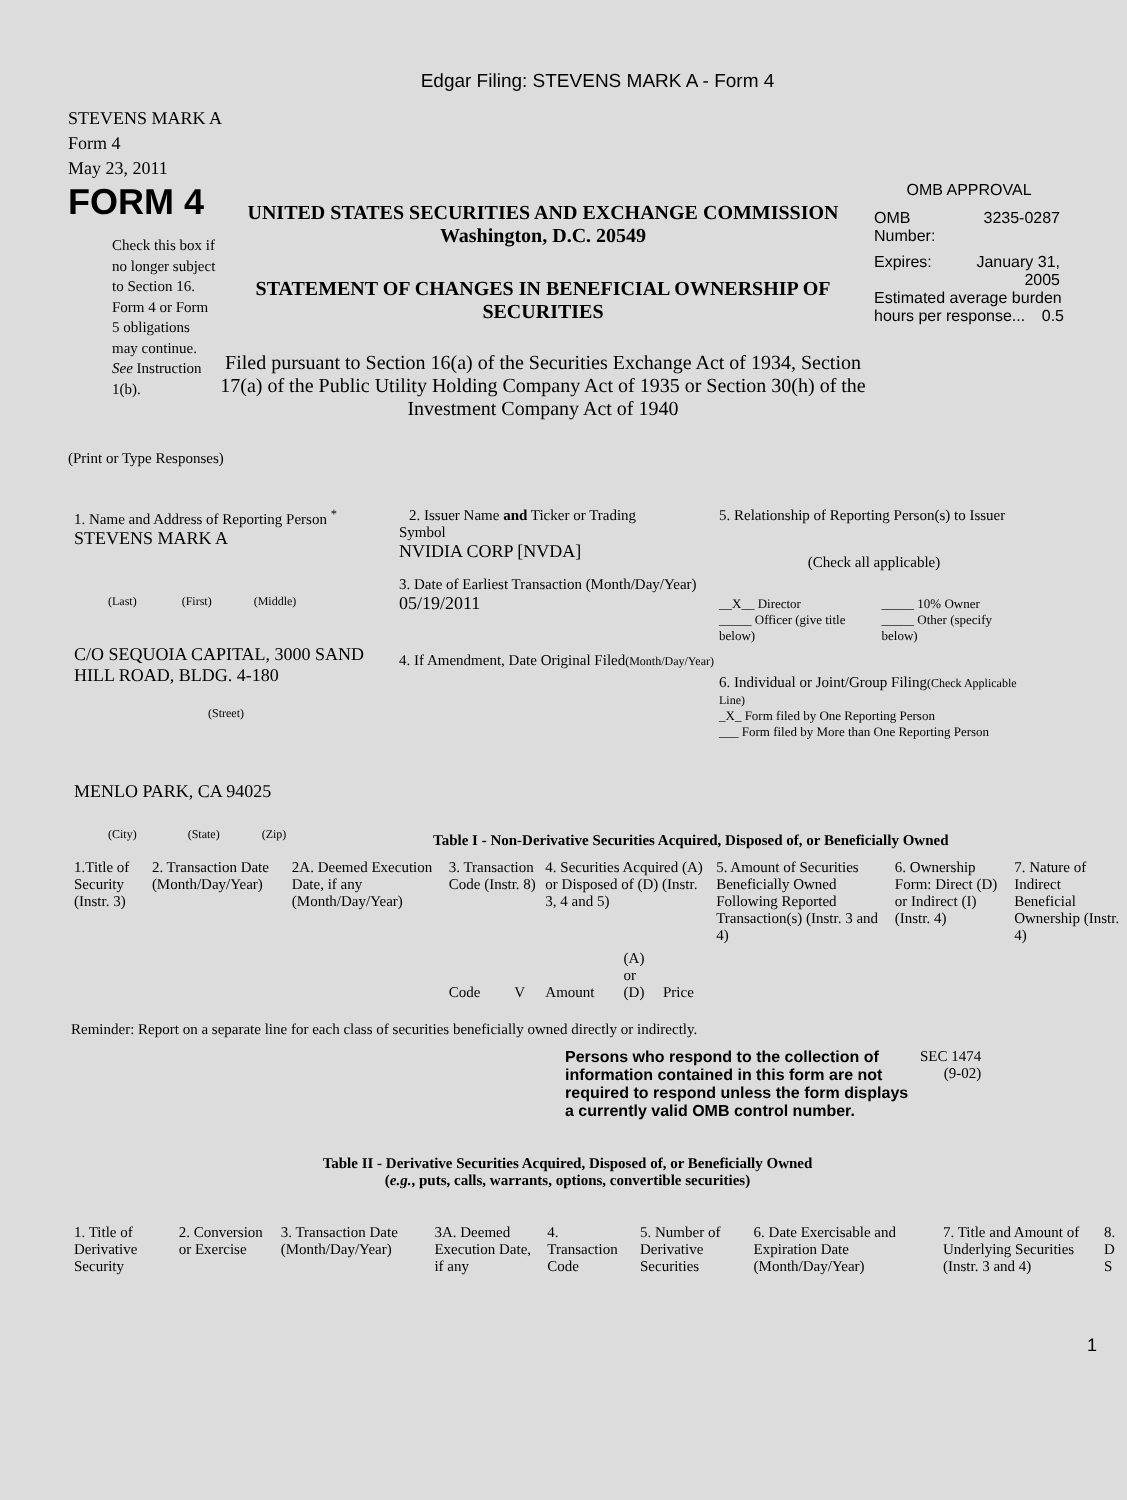Edgar Filing: STEVENS MARK A - Form 4
STEVENS MARK A
Form 4
May 23, 2011
FORM 4
Check this box if no longer subject to Section 16. Form 4 or Form 5 obligations may continue. See Instruction 1(b).
UNITED STATES SECURITIES AND EXCHANGE COMMISSION
Washington, D.C. 20549
STATEMENT OF CHANGES IN BENEFICIAL OWNERSHIP OF SECURITIES
Filed pursuant to Section 16(a) of the Securities Exchange Act of 1934, Section 17(a) of the Public Utility Holding Company Act of 1935 or Section 30(h) of the Investment Company Act of 1940
OMB APPROVAL
| OMB Number: | 3235-0287 |
| Expires: | January 31, 2005 |
| Estimated average burden hours per response... 0.5 | |
(Print or Type Responses)
1. Name and Address of Reporting Person <sup>*</sup>
STEVENS MARK A
(Last) (First) (Middle)
C/O SEQUOIA CAPITAL, 3000 SAND HILL ROAD, BLDG. 4-180
(Street)
MENLO PARK, CA 94025
(City) (State) (Zip)
2. Issuer Name and Ticker or Trading
Symbol
NVIDIA CORP [NVDA]
3. Date of Earliest Transaction (Month/Day/Year)
05/19/2011
4. If Amendment, Date Original Filed(Month/Day/Year)
5. Relationship of Reporting Person(s) to Issuer
(Check all applicable)
| __X__ Director _____ Officer (give title below) | _____ 10% Owner _____ Other (specify below) |
6. Individual or Joint/Group Filing(Check Applicable Line)
_X_ Form filed by One Reporting Person
___ Form filed by More than One Reporting Person
Table I - Non-Derivative Securities Acquired, Disposed of, or Beneficially Owned
| 1.Title of Security (Instr. 3) | 2. Transaction Date (Month/Day/Year) | 2A. Deemed Execution Date, if any (Month/Day/Year) | 3. Transaction Code (Instr. 8) | | 4. Securities Acquired (A) or Disposed of (D) (Instr. 3, 4 and 5) | | | 5. Amount of Securities Beneficially Owned Following Reported Transaction(s) (Instr. 3 and 4) | 6. Ownership Form: Direct (D) or Indirect (I) (Instr. 4) | 7. Nature of Indirect Beneficial Ownership (Instr. 4) |
| --- | --- | --- | --- | --- | --- | --- | --- | --- | --- | --- |
| | | | Code | V | Amount | (A) or (D) | Price | | | |
Reminder: Report on a separate line for each class of securities beneficially owned directly or indirectly.
Persons who respond to the collection of information contained in this form are not required to respond unless the form displays a currently valid OMB control number.
SEC 1474
(9-02)
Table II - Derivative Securities Acquired, Disposed of, or Beneficially Owned
(e.g., puts, calls, warrants, options, convertible securities)
| 1. Title of Derivative Security | 2. Conversion or Exercise | 3. Transaction Date (Month/Day/Year) | 3A. Deemed Execution Date, if any | 4. Transaction Code | 5. Number of Derivative Securities | 6. Date Exercisable and Expiration Date (Month/Day/Year) | 7. Title and Amount of Underlying Securities (Instr. 3 and 4) | 8. D S |
| --- | --- | --- | --- | --- | --- | --- | --- | --- |
1